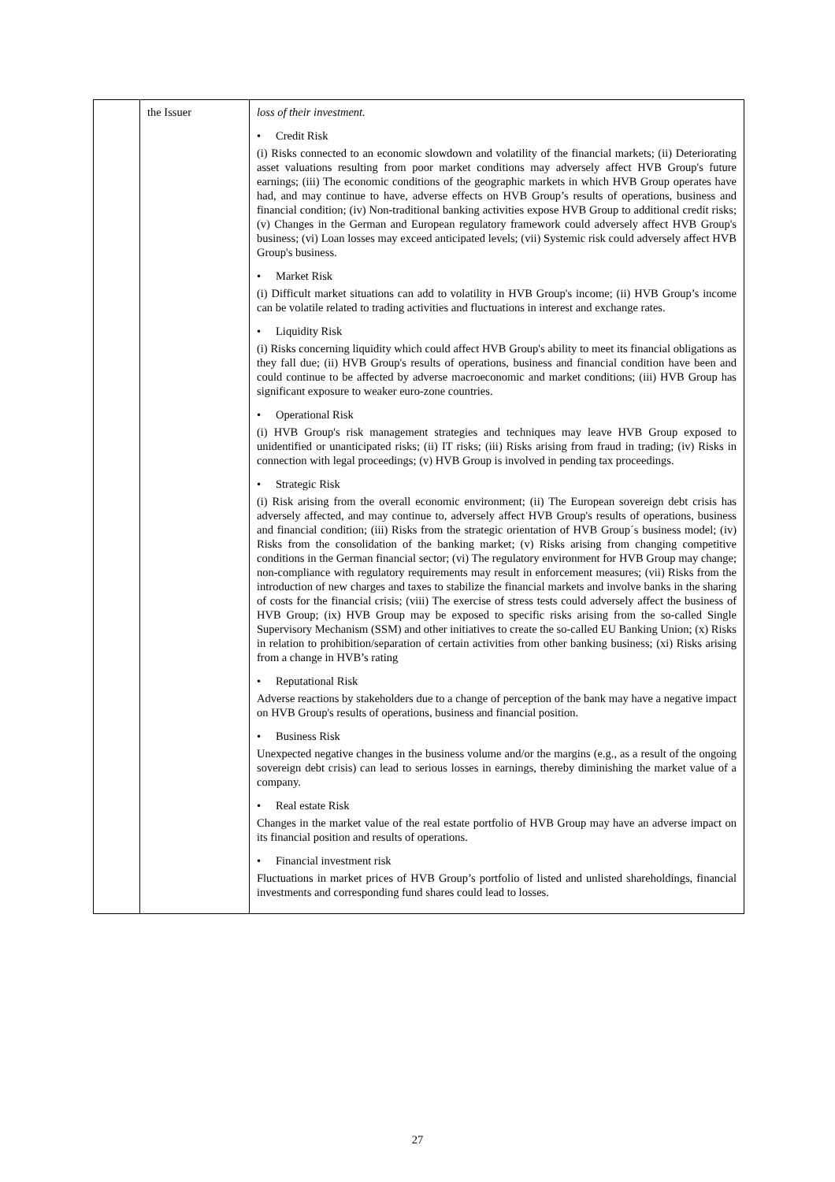| | the Issuer | loss of their investment. • Credit Risk (i) Risks connected to an economic slowdown and volatility of the financial markets; (ii) Deteriorating asset valuations resulting from poor market conditions may adversely affect HVB Group's future earnings; (iii) The economic conditions of the geographic markets in which HVB Group operates have had, and may continue to have, adverse effects on HVB Group’s results of operations, business and financial condition; (iv) Non-traditional banking activities expose HVB Group to additional credit risks; (v) Changes in the German and European regulatory framework could adversely affect HVB Group's business; (vi) Loan losses may exceed anticipated levels; (vii) Systemic risk could adversely affect HVB Group's business. • Market Risk (i) Difficult market situations can add to volatility in HVB Group's income; (ii) HVB Group’s income can be volatile related to trading activities and fluctuations in interest and exchange rates. • Liquidity Risk (i) Risks concerning liquidity which could affect HVB Group's ability to meet its financial obligations as they fall due; (ii) HVB Group's results of operations, business and financial condition have been and could continue to be affected by adverse macroeconomic and market conditions; (iii) HVB Group has significant exposure to weaker euro-zone countries. • Operational Risk (i) HVB Group's risk management strategies and techniques may leave HVB Group exposed to unidentified or unanticipated risks; (ii) IT risks; (iii) Risks arising from fraud in trading; (iv) Risks in connection with legal proceedings; (v) HVB Group is involved in pending tax proceedings. • Strategic Risk (i) Risk arising from the overall economic environment; (ii) The European sovereign debt crisis has adversely affected, and may continue to, adversely affect HVB Group's results of operations, business and financial condition; (iii) Risks from the strategic orientation of HVB Group´s business model; (iv) Risks from the consolidation of the banking market; (v) Risks arising from changing competitive conditions in the German financial sector; (vi) The regulatory environment for HVB Group may change; non-compliance with regulatory requirements may result in enforcement measures; (vii) Risks from the introduction of new charges and taxes to stabilize the financial markets and involve banks in the sharing of costs for the financial crisis; (viii) The exercise of stress tests could adversely affect the business of HVB Group; (ix) HVB Group may be exposed to specific risks arising from the so-called Single Supervisory Mechanism (SSM) and other initiatives to create the so-called EU Banking Union; (x) Risks in relation to prohibition/separation of certain activities from other banking business; (xi) Risks arising from a change in HVB’s rating • Reputational Risk Adverse reactions by stakeholders due to a change of perception of the bank may have a negative impact on HVB Group's results of operations, business and financial position. • Business Risk Unexpected negative changes in the business volume and/or the margins (e.g., as a result of the ongoing sovereign debt crisis) can lead to serious losses in earnings, thereby diminishing the market value of a company. • Real estate Risk Changes in the market value of the real estate portfolio of HVB Group may have an adverse impact on its financial position and results of operations. • Financial investment risk Fluctuations in market prices of HVB Group’s portfolio of listed and unlisted shareholdings, financial investments and corresponding fund shares could lead to losses. |
27